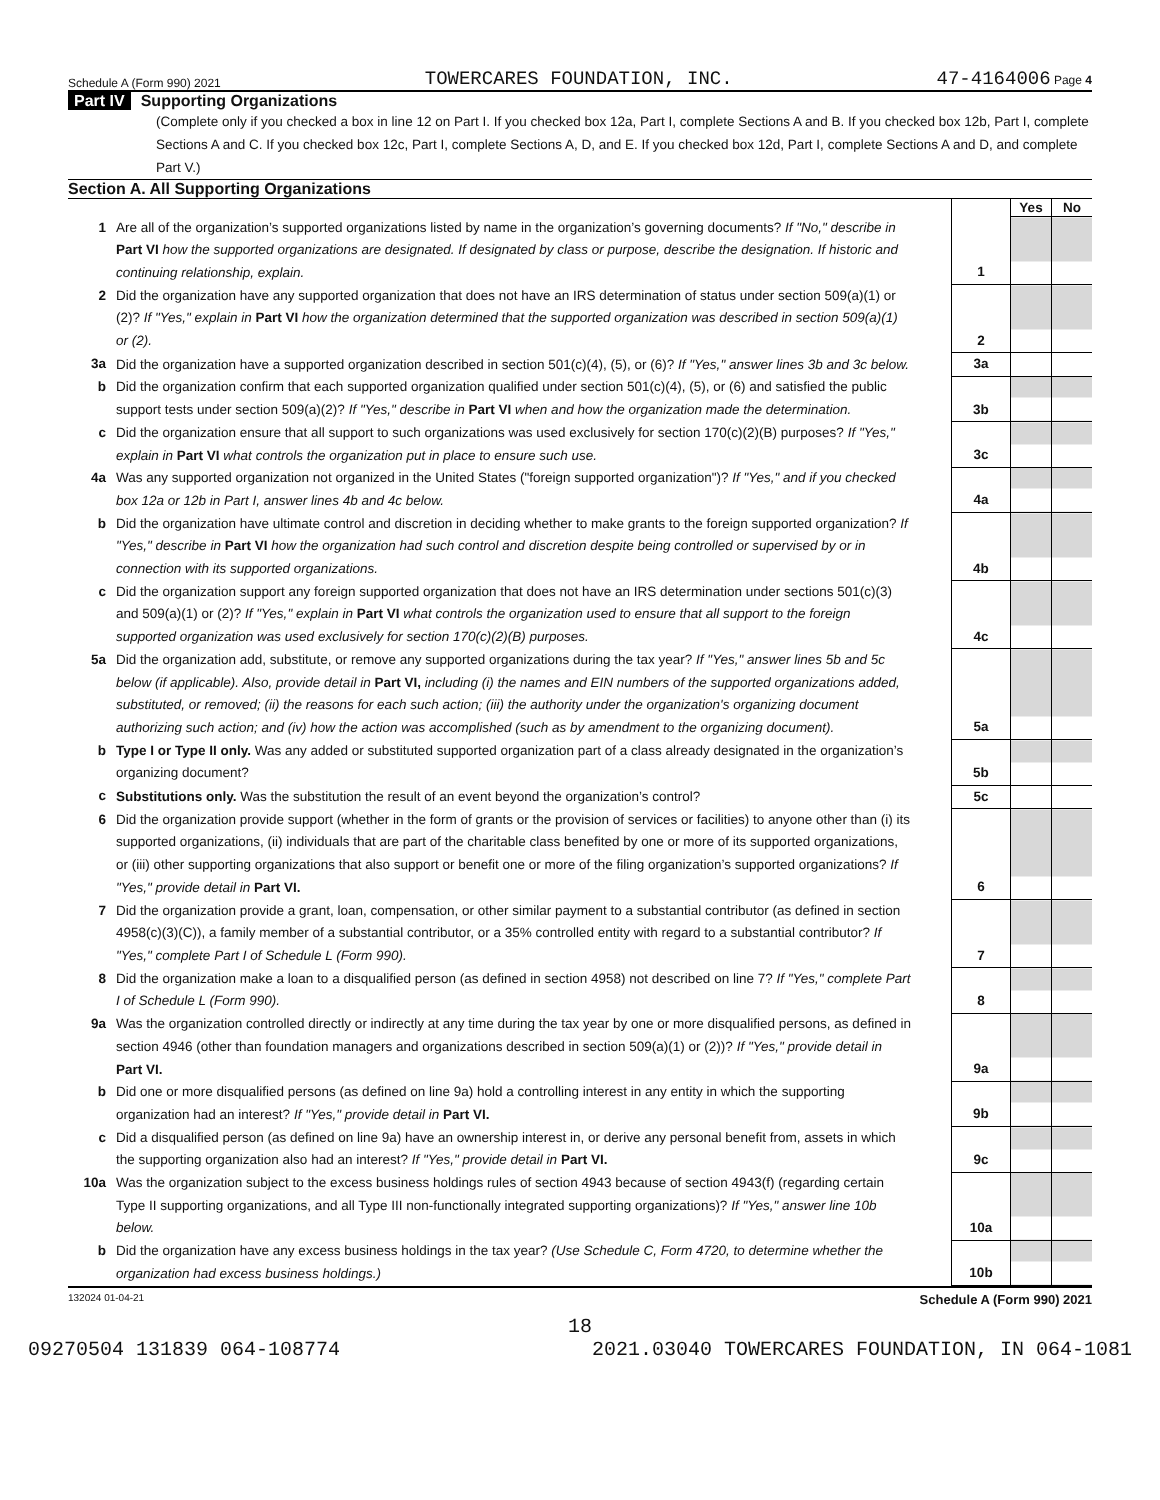Schedule A (Form 990) 2021 TOWERCARES FOUNDATION, INC. 47-4164006 Page 4
Part IV Supporting Organizations
(Complete only if you checked a box in line 12 on Part I. If you checked box 12a, Part I, complete Sections A and B. If you checked box 12b, Part I, complete Sections A and C. If you checked box 12c, Part I, complete Sections A, D, and E. If you checked box 12d, Part I, complete Sections A and D, and complete Part V.)
Section A. All Supporting Organizations
| | | | Yes | No |
| 1 | Are all of the organization’s supported organizations listed by name in the organization’s governing documents? If "No," describe in Part VI how the supported organizations are designated. If designated by class or purpose, describe the designation. If historic and continuing relationship, explain. | 1 | | |
| 2 | Did the organization have any supported organization that does not have an IRS determination of status under section 509(a)(1) or (2)? If "Yes," explain in Part VI how the organization determined that the supported organization was described in section 509(a)(1) or (2). | 2 | | |
| 3a | Did the organization have a supported organization described in section 501(c)(4), (5), or (6)? If "Yes," answer lines 3b and 3c below. | 3a | | |
| b | Did the organization confirm that each supported organization qualified under section 501(c)(4), (5), or (6) and satisfied the public support tests under section 509(a)(2)? If "Yes," describe in Part VI when and how the organization made the determination. | 3b | | |
| c | Did the organization ensure that all support to such organizations was used exclusively for section 170(c)(2)(B) purposes? If "Yes," explain in Part VI what controls the organization put in place to ensure such use. | 3c | | |
| 4a | Was any supported organization not organized in the United States ("foreign supported organization")? If "Yes," and if you checked box 12a or 12b in Part I, answer lines 4b and 4c below. | 4a | | |
| b | Did the organization have ultimate control and discretion in deciding whether to make grants to the foreign supported organization? If "Yes," describe in Part VI how the organization had such control and discretion despite being controlled or supervised by or in connection with its supported organizations. | 4b | | |
| c | Did the organization support any foreign supported organization that does not have an IRS determination under sections 501(c)(3) and 509(a)(1) or (2)? If "Yes," explain in Part VI what controls the organization used to ensure that all support to the foreign supported organization was used exclusively for section 170(c)(2)(B) purposes. | 4c | | |
| 5a | Did the organization add, substitute, or remove any supported organizations during the tax year? If "Yes," answer lines 5b and 5c below (if applicable). Also, provide detail in Part VI, including (i) the names and EIN numbers of the supported organizations added, substituted, or removed; (ii) the reasons for each such action; (iii) the authority under the organization's organizing document authorizing such action; and (iv) how the action was accomplished (such as by amendment to the organizing document). | 5a | | |
| b | Type I or Type II only. Was any added or substituted supported organization part of a class already designated in the organization’s organizing document? | 5b | | |
| c | Substitutions only. Was the substitution the result of an event beyond the organization’s control? | 5c | | |
| 6 | Did the organization provide support (whether in the form of grants or the provision of services or facilities) to anyone other than (i) its supported organizations, (ii) individuals that are part of the charitable class benefited by one or more of its supported organizations, or (iii) other supporting organizations that also support or benefit one or more of the filing organization’s supported organizations? If "Yes," provide detail in Part VI. | 6 | | |
| 7 | Did the organization provide a grant, loan, compensation, or other similar payment to a substantial contributor (as defined in section 4958(c)(3)(C)), a family member of a substantial contributor, or a 35% controlled entity with regard to a substantial contributor? If "Yes," complete Part I of Schedule L (Form 990). | 7 | | |
| 8 | Did the organization make a loan to a disqualified person (as defined in section 4958) not described on line 7? If "Yes," complete Part I of Schedule L (Form 990). | 8 | | |
| 9a | Was the organization controlled directly or indirectly at any time during the tax year by one or more disqualified persons, as defined in section 4946 (other than foundation managers and organizations described in section 509(a)(1) or (2))? If "Yes," provide detail in Part VI. | 9a | | |
| b | Did one or more disqualified persons (as defined on line 9a) hold a controlling interest in any entity in which the supporting organization had an interest? If "Yes," provide detail in Part VI. | 9b | | |
| c | Did a disqualified person (as defined on line 9a) have an ownership interest in, or derive any personal benefit from, assets in which the supporting organization also had an interest? If "Yes," provide detail in Part VI. | 9c | | |
| 10a | Was the organization subject to the excess business holdings rules of section 4943 because of section 4943(f) (regarding certain Type II supporting organizations, and all Type III non-functionally integrated supporting organizations)? If "Yes," answer line 10b below. | 10a | | |
| b | Did the organization have any excess business holdings in the tax year? (Use Schedule C, Form 4720, to determine whether the organization had excess business holdings.) | 10b | | |
132024 01-04-21 Schedule A (Form 990) 2021
18
09270504 131839 064-108774 2021.03040 TOWERCARES FOUNDATION, IN 064-1081